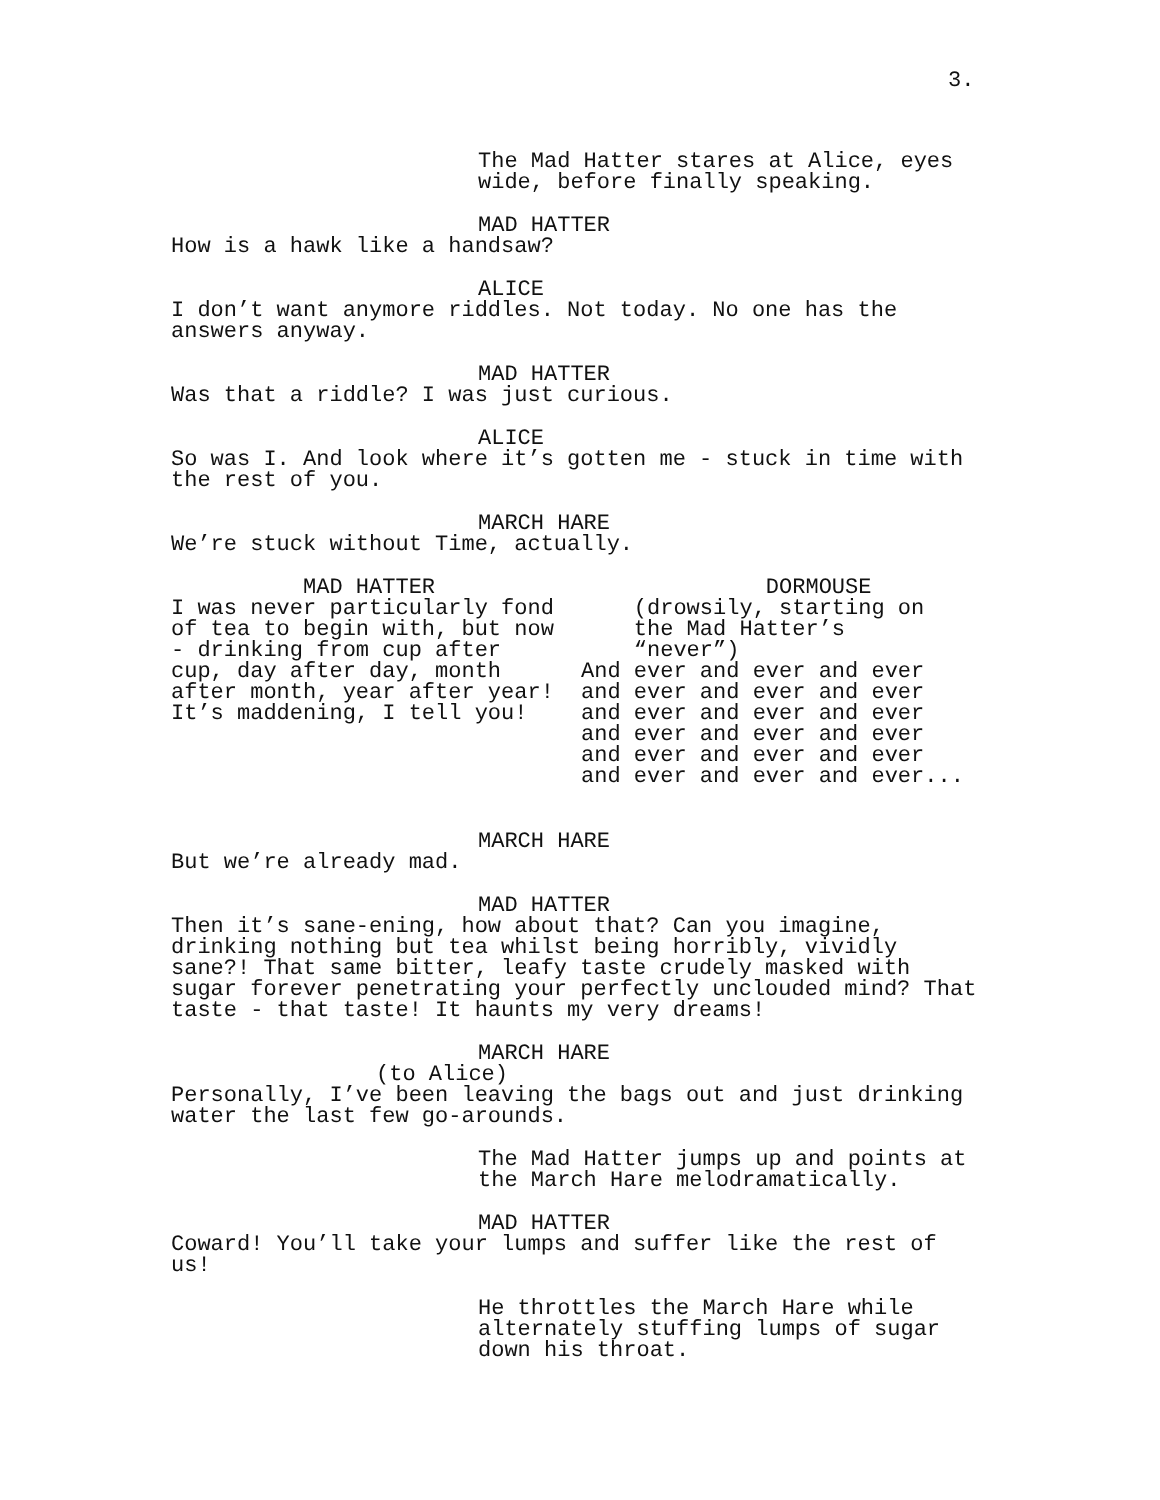3.
The Mad Hatter stares at Alice, eyes wide, before finally speaking.
MAD HATTER
How is a hawk like a handsaw?
ALICE
I don’t want anymore riddles. Not today. No one has the answers anyway.
MAD HATTER
Was that a riddle? I was just curious.
ALICE
So was I. And look where it’s gotten me - stuck in time with the rest of you.
MARCH HARE
We’re stuck without Time, actually.
MAD HATTER
I was never particularly fond of tea to begin with, but now - drinking from cup after cup, day after day, month after month, year after year! It’s maddening, I tell you!
DORMOUSE
(drowsily, starting on the Mad Hatter’s “never”) And ever and ever and ever and ever and ever and ever and ever and ever and ever and ever and ever and ever and ever and ever and ever and ever and ever and ever...
MARCH HARE
But we’re already mad.
MAD HATTER
Then it’s sane-ening, how about that? Can you imagine, drinking nothing but tea whilst being horribly, vividly sane?! That same bitter, leafy taste crudely masked with sugar forever penetrating your perfectly unclouded mind? That taste - that taste! It haunts my very dreams!
MARCH HARE
(to Alice)
Personally, I’ve been leaving the bags out and just drinking water the last few go-arounds.
The Mad Hatter jumps up and points at the March Hare melodramatically.
MAD HATTER
Coward! You’ll take your lumps and suffer like the rest of us!
He throttles the March Hare while alternately stuffing lumps of sugar down his throat.